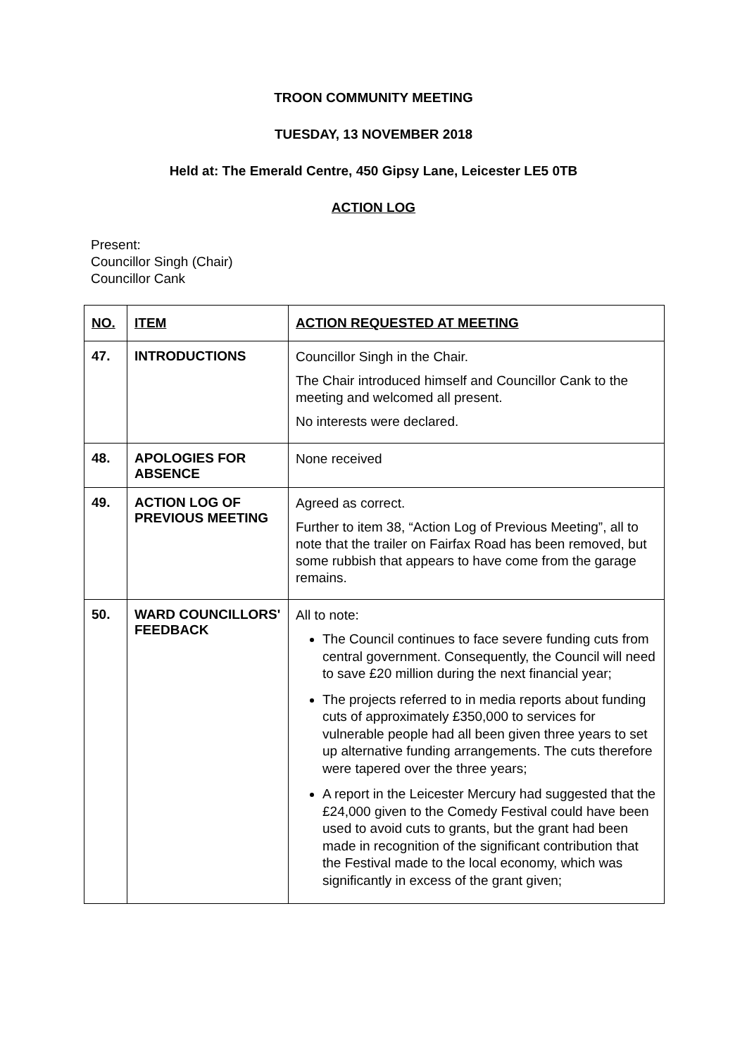TROON COMMUNITY MEETING
TUESDAY, 13 NOVEMBER 2018
Held at: The Emerald Centre, 450 Gipsy Lane, Leicester LE5 0TB
ACTION LOG
Present:
Councillor Singh (Chair)
Councillor Cank
| NO. | ITEM | ACTION REQUESTED AT MEETING |
| --- | --- | --- |
| 47. | INTRODUCTIONS | Councillor Singh in the Chair. The Chair introduced himself and Councillor Cank to the meeting and welcomed all present. No interests were declared. |
| 48. | APOLOGIES FOR ABSENCE | None received |
| 49. | ACTION LOG OF PREVIOUS MEETING | Agreed as correct. Further to item 38, “Action Log of Previous Meeting”, all to note that the trailer on Fairfax Road has been removed, but some rubbish that appears to have come from the garage remains. |
| 50. | WARD COUNCILLORS' FEEDBACK | All to note: The Council continues to face severe funding cuts from central government. Consequently, the Council will need to save £20 million during the next financial year; The projects referred to in media reports about funding cuts of approximately £350,000 to services for vulnerable people had all been given three years to set up alternative funding arrangements. The cuts therefore were tapered over the three years; A report in the Leicester Mercury had suggested that the £24,000 given to the Comedy Festival could have been used to avoid cuts to grants, but the grant had been made in recognition of the significant contribution that the Festival made to the local economy, which was significantly in excess of the grant given; |